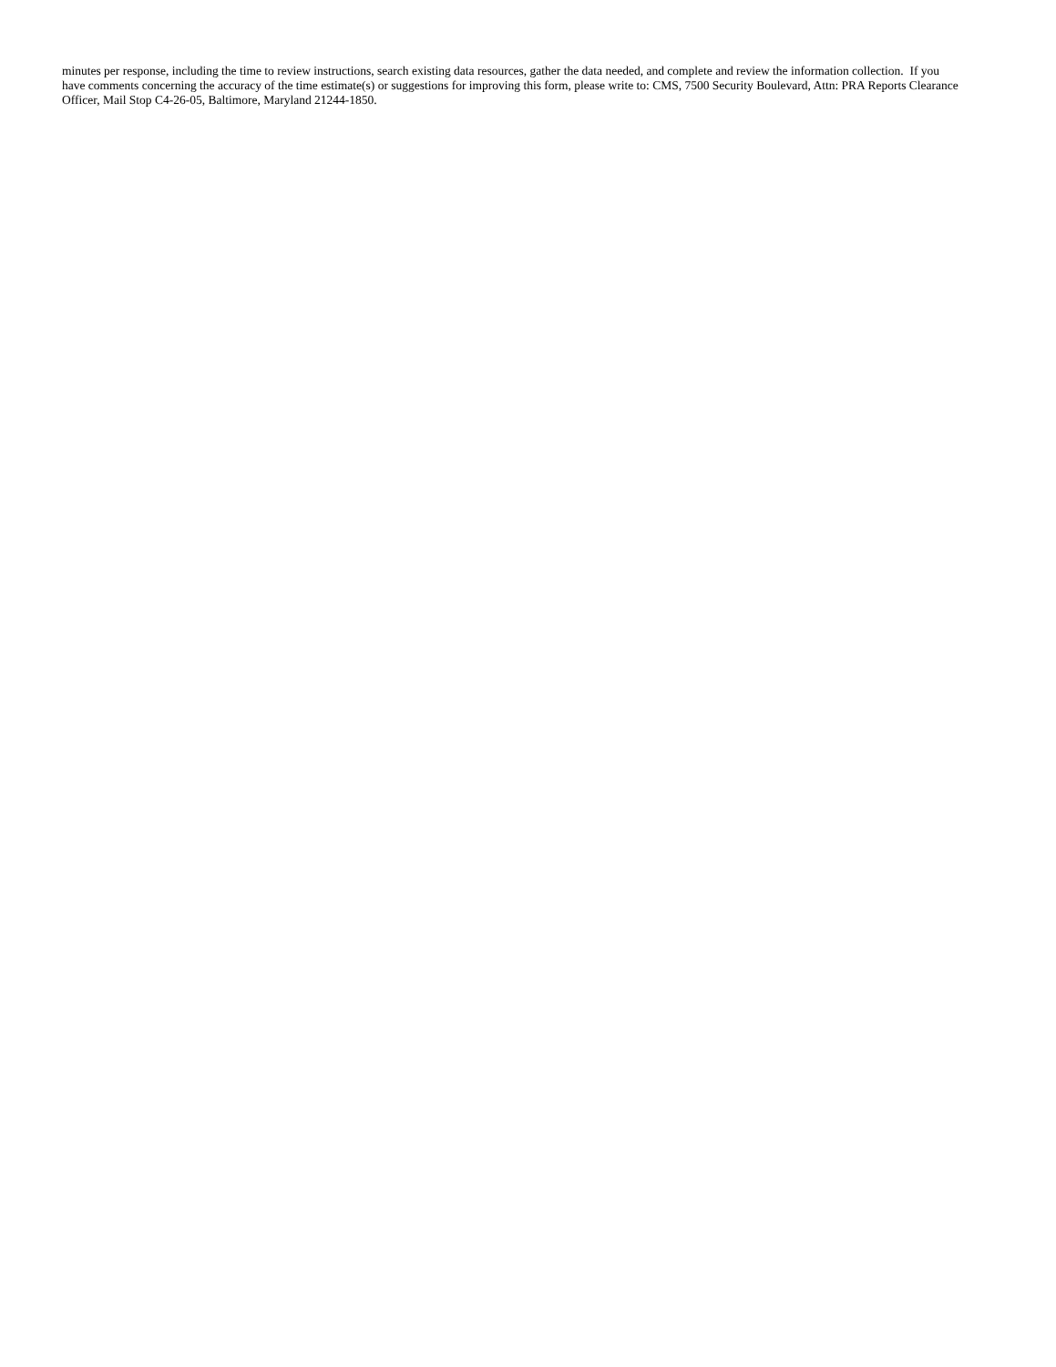minutes per response, including the time to review instructions, search existing data resources, gather the data needed, and complete and review the information collection. If you have comments concerning the accuracy of the time estimate(s) or suggestions for improving this form, please write to: CMS, 7500 Security Boulevard, Attn: PRA Reports Clearance Officer, Mail Stop C4-26-05, Baltimore, Maryland 21244-1850.